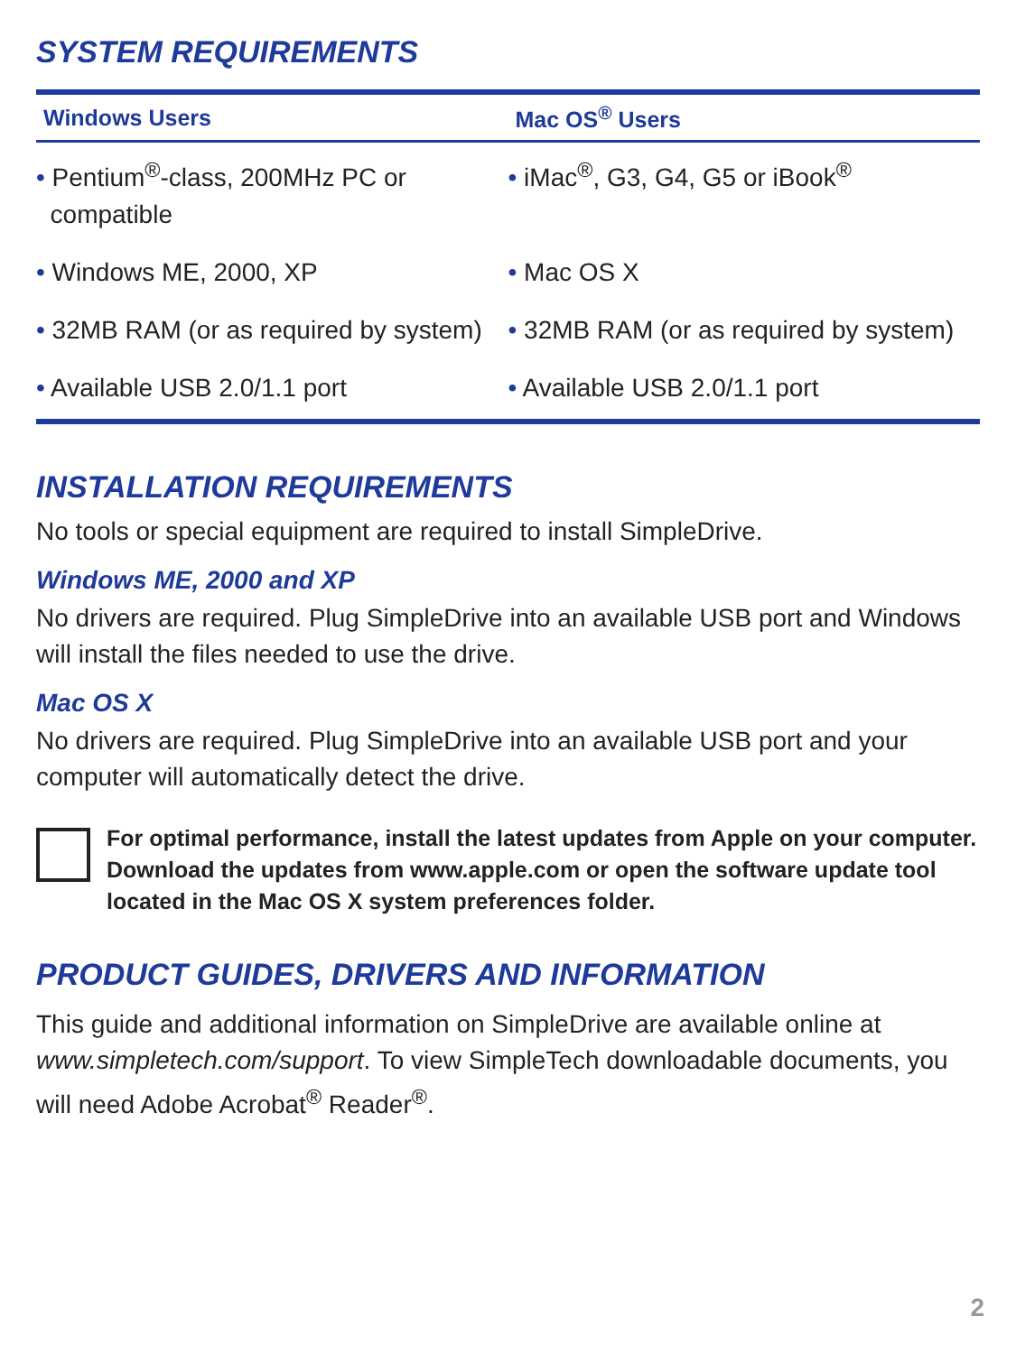SYSTEM REQUIREMENTS
| Windows Users | Mac OS<sup>®</sup> Users |
| --- | --- |
| • Pentium<sup>®</sup>-class, 200MHz PC or compatible | • iMac<sup>®</sup>, G3, G4, G5 or iBook<sup>®</sup> |
| • Windows ME, 2000, XP | • Mac OS X |
| • 32MB RAM (or as required by system) | • 32MB RAM (or as required by system) |
| • Available USB 2.0/1.1 port | • Available USB 2.0/1.1 port |
INSTALLATION REQUIREMENTS
No tools or special equipment are required to install SimpleDrive.
Windows ME, 2000 and XP
No drivers are required. Plug SimpleDrive into an available USB port and Windows will install the files needed to use the drive.
Mac OS X
No drivers are required. Plug SimpleDrive into an available USB port and your computer will automatically detect the drive.
For optimal performance, install the latest updates from Apple on your computer. Download the updates from www.apple.com or open the software update tool located in the Mac OS X system preferences folder.
PRODUCT GUIDES, DRIVERS AND INFORMATION
This guide and additional information on SimpleDrive are available online at www.simpletech.com/support. To view SimpleTech downloadable documents, you will need Adobe Acrobat<sup>®</sup> Reader<sup>®</sup>.
2